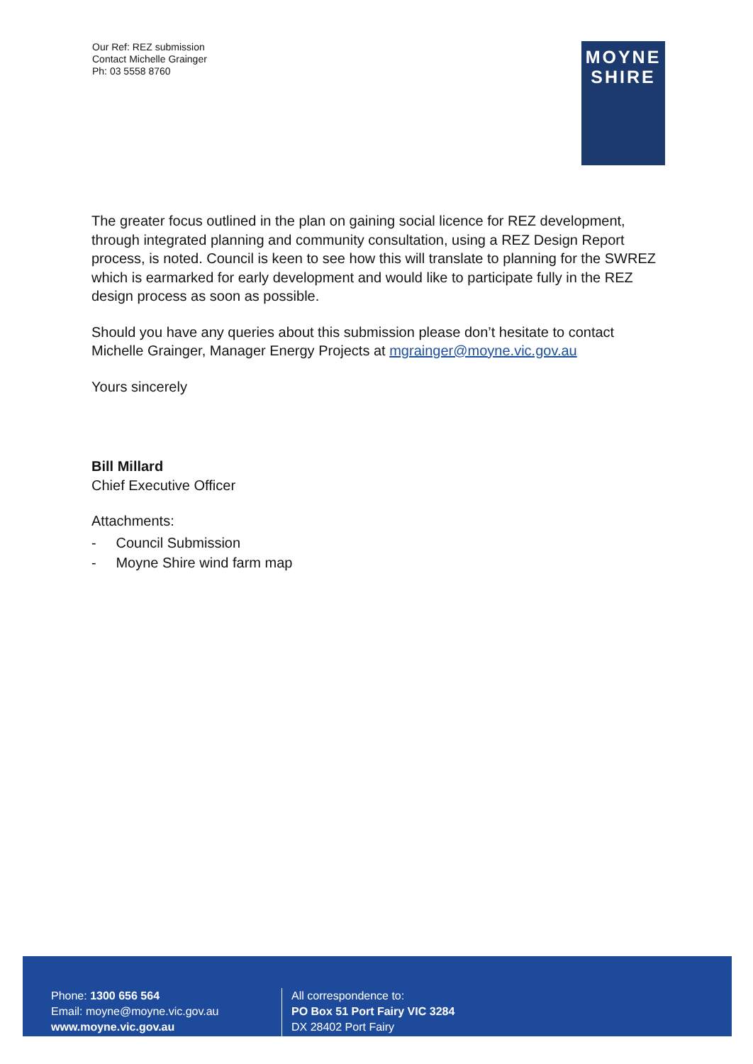Our Ref: REZ submission
Contact Michelle Grainger
Ph: 03 5558 8760
MOYNE
SHIRE
The greater focus outlined in the plan on gaining social licence for REZ development, through integrated planning and community consultation, using a REZ Design Report process, is noted. Council is keen to see how this will translate to planning for the SWREZ which is earmarked for early development and would like to participate fully in the REZ design process as soon as possible.
Should you have any queries about this submission please don’t hesitate to contact Michelle Grainger, Manager Energy Projects at mgrainger@moyne.vic.gov.au
Yours sincerely
Bill Millard
Chief Executive Officer
Attachments:
- Council Submission
- Moyne Shire wind farm map
Phone: 1300 656 564
Email: moyne@moyne.vic.gov.au
www.moyne.vic.gov.au
All correspondence to:
PO Box 51 Port Fairy VIC 3284
DX 28402 Port Fairy